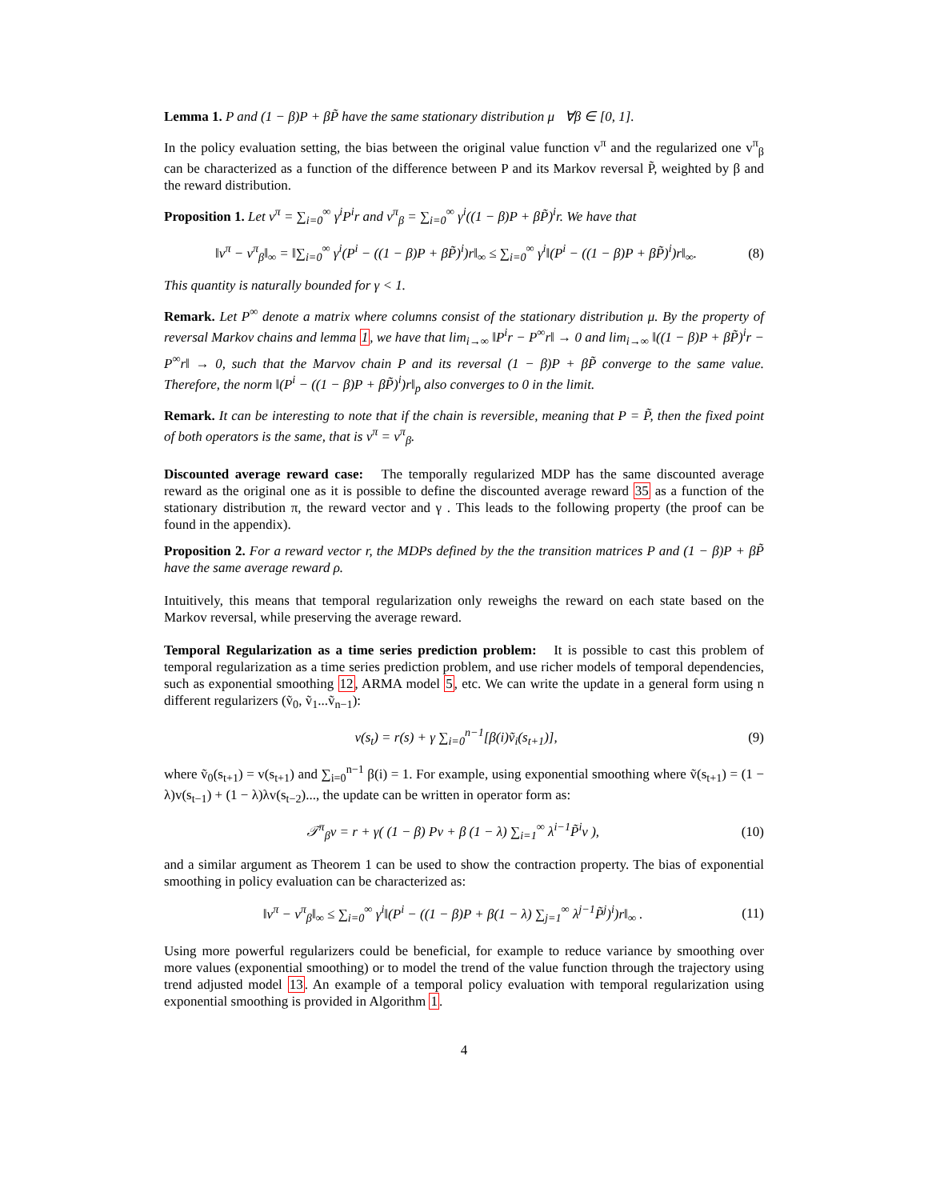Lemma 1. P and (1 − β)P + βP̃ have the same stationary distribution μ ∀β ∈ [0, 1].
In the policy evaluation setting, the bias between the original value function v<sup>π</sup> and the regularized one v<sup>π</sup><sub>β</sub> can be characterized as a function of the difference between P and its Markov reversal P̃, weighted by β and the reward distribution.
Proposition 1. Let v<sup>π</sup> = ∑<sub>i=0</sub><sup>∞</sup> γ<sup>i</sup>P<sup>i</sup>r and v<sup>π</sup><sub>β</sub> = ∑<sub>i=0</sub><sup>∞</sup> γ<sup>i</sup>((1 − β)P + βP̃)<sup>i</sup>r. We have that
‖v<sup>π</sup> − v<sup>π</sup><sub>β</sub>‖<sub>∞</sub> = ‖∑<sub>i=0</sub><sup>∞</sup> γ<sup>i</sup>(P<sup>i</sup> − ((1 − β)P + βP̃)<sup>i</sup>)r‖<sub>∞</sub> ≤ ∑<sub>i=0</sub><sup>∞</sup> γ<sup>i</sup>‖(P<sup>i</sup> − ((1 − β)P + βP̃)<sup>i</sup>)r‖<sub>∞</sub>. (8)
This quantity is naturally bounded for γ < 1.
Remark. Let P<sup>∞</sup> denote a matrix where columns consist of the stationary distribution μ. By the property of reversal Markov chains and lemma 1, we have that lim<sub>i→∞</sub> ‖P<sup>i</sup>r − P<sup>∞</sup>r‖ → 0 and lim<sub>i→∞</sub> ‖((1 − β)P + βP̃)<sup>i</sup>r − P<sup>∞</sup>r‖ → 0, such that the Marvov chain P and its reversal (1 − β)P + βP̃ converge to the same value. Therefore, the norm ‖(P<sup>i</sup> − ((1 − β)P + βP̃)<sup>i</sup>)r‖<sub>p</sub> also converges to 0 in the limit.
Remark. It can be interesting to note that if the chain is reversible, meaning that P = P̃, then the fixed point of both operators is the same, that is v<sup>π</sup> = v<sup>π</sup><sub>β</sub>.
Discounted average reward case: The temporally regularized MDP has the same discounted average reward as the original one as it is possible to define the discounted average reward 35 as a function of the stationary distribution π, the reward vector and γ . This leads to the following property (the proof can be found in the appendix).
Proposition 2. For a reward vector r, the MDPs defined by the the transition matrices P and (1 − β)P + βP̃ have the same average reward ρ.
Intuitively, this means that temporal regularization only reweighs the reward on each state based on the Markov reversal, while preserving the average reward.
Temporal Regularization as a time series prediction problem: It is possible to cast this problem of temporal regularization as a time series prediction problem, and use richer models of temporal dependencies, such as exponential smoothing 12, ARMA model 5, etc. We can write the update in a general form using n different regularizers (ṽ<sub>0</sub>, ṽ<sub>1</sub>...ṽ<sub>n−1</sub>):
v(s<sub>t</sub>) = r(s) + γ ∑<sub>i=0</sub><sup>n−1</sup>[β(i)ṽ<sub>i</sub>(s<sub>t+1</sub>)], (9)
where ṽ<sub>0</sub>(s<sub>t+1</sub>) = v(s<sub>t+1</sub>) and ∑<sub>i=0</sub><sup>n−1</sup> β(i) = 1. For example, using exponential smoothing where ṽ(s<sub>t+1</sub>) = (1 − λ)v(s<sub>t−1</sub>) + (1 − λ)λv(s<sub>t−2</sub>)..., the update can be written in operator form as:
𝒯<sup>π</sup><sub>β</sub>v = r + γ( (1 − β) Pv + β (1 − λ) ∑<sub>i=1</sub><sup>∞</sup> λ<sup>i−1</sup>P̃<sup>i</sup>v ), (10)
and a similar argument as Theorem 1 can be used to show the contraction property. The bias of exponential smoothing in policy evaluation can be characterized as:
‖v<sup>π</sup> − v<sup>π</sup><sub>β</sub>‖<sub>∞</sub> ≤ ∑<sub>i=0</sub><sup>∞</sup> γ<sup>i</sup>‖(P<sup>i</sup> − ((1 − β)P + β(1 − λ) ∑<sub>j=1</sub><sup>∞</sup> λ<sup>j−1</sup>P̃<sup>j</sup>)<sup>i</sup>)r‖<sub>∞</sub> . (11)
Using more powerful regularizers could be beneficial, for example to reduce variance by smoothing over more values (exponential smoothing) or to model the trend of the value function through the trajectory using trend adjusted model 13. An example of a temporal policy evaluation with temporal regularization using exponential smoothing is provided in Algorithm 1.
4